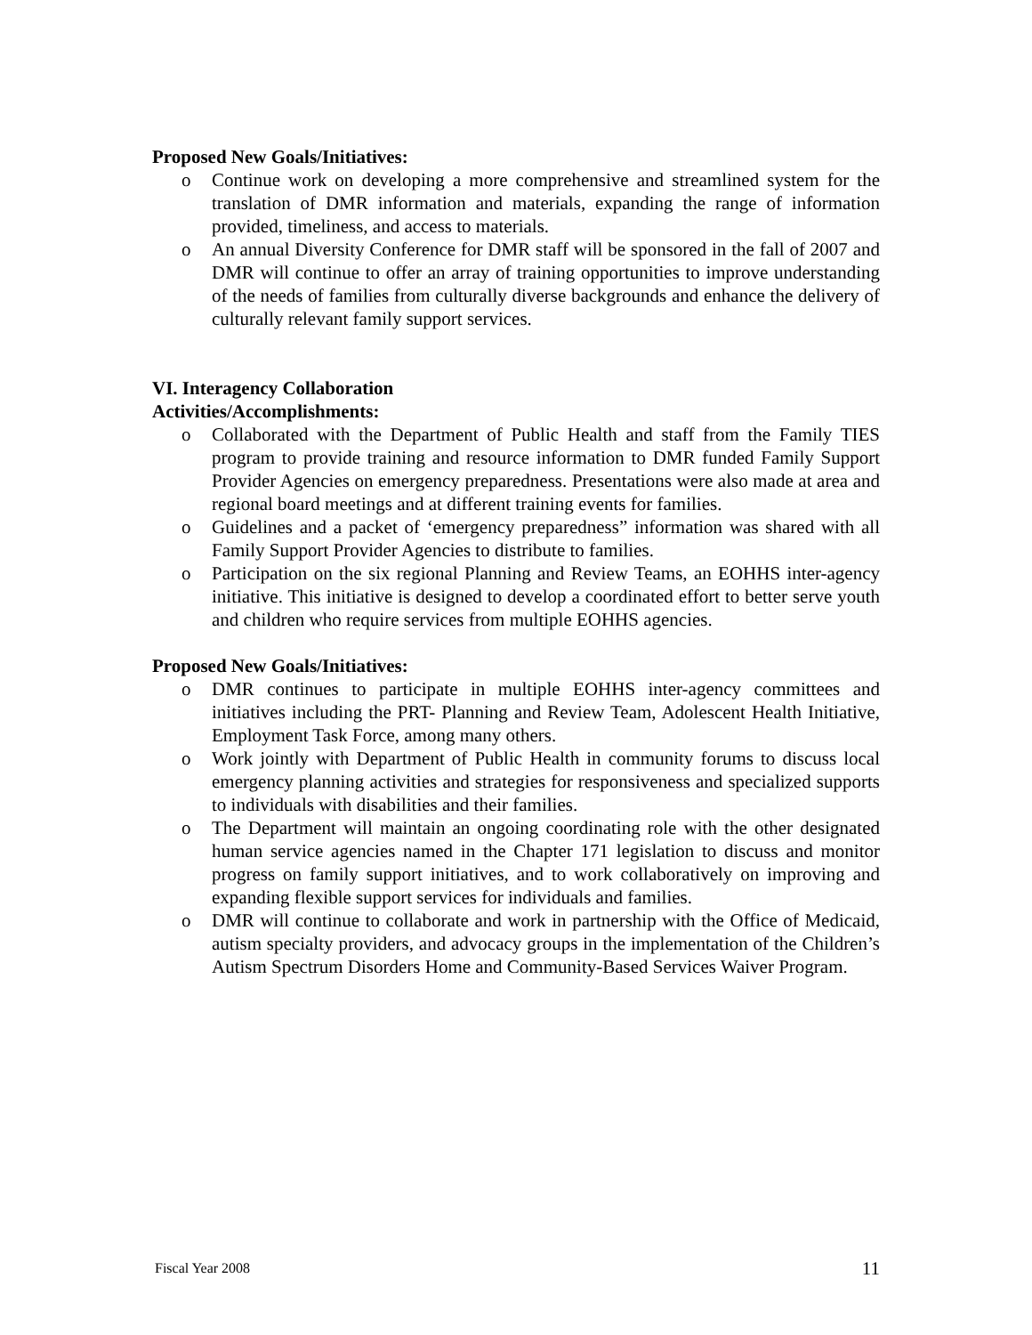Proposed New Goals/Initiatives:
o Continue work on developing a more comprehensive and streamlined system for the translation of DMR information and materials, expanding the range of information provided, timeliness, and access to materials.
o An annual Diversity Conference for DMR staff will be sponsored in the fall of 2007 and DMR will continue to offer an array of training opportunities to improve understanding of the needs of families from culturally diverse backgrounds and enhance the delivery of culturally relevant family support services.
VI. Interagency Collaboration
Activities/Accomplishments:
o Collaborated with the Department of Public Health and staff from the Family TIES program to provide training and resource information to DMR funded Family Support Provider Agencies on emergency preparedness. Presentations were also made at area and regional board meetings and at different training events for families.
o Guidelines and a packet of ‘emergency preparedness” information was shared with all Family Support Provider Agencies to distribute to families.
o Participation on the six regional Planning and Review Teams, an EOHHS inter-agency initiative. This initiative is designed to develop a coordinated effort to better serve youth and children who require services from multiple EOHHS agencies.
Proposed New Goals/Initiatives:
o DMR continues to participate in multiple EOHHS inter-agency committees and initiatives including the PRT- Planning and Review Team, Adolescent Health Initiative, Employment Task Force, among many others.
o Work jointly with Department of Public Health in community forums to discuss local emergency planning activities and strategies for responsiveness and specialized supports to individuals with disabilities and their families.
o The Department will maintain an ongoing coordinating role with the other designated human service agencies named in the Chapter 171 legislation to discuss and monitor progress on family support initiatives, and to work collaboratively on improving and expanding flexible support services for individuals and families.
o DMR will continue to collaborate and work in partnership with the Office of Medicaid, autism specialty providers, and advocacy groups in the implementation of the Children’s Autism Spectrum Disorders Home and Community-Based Services Waiver Program.
Fiscal Year 2008 11